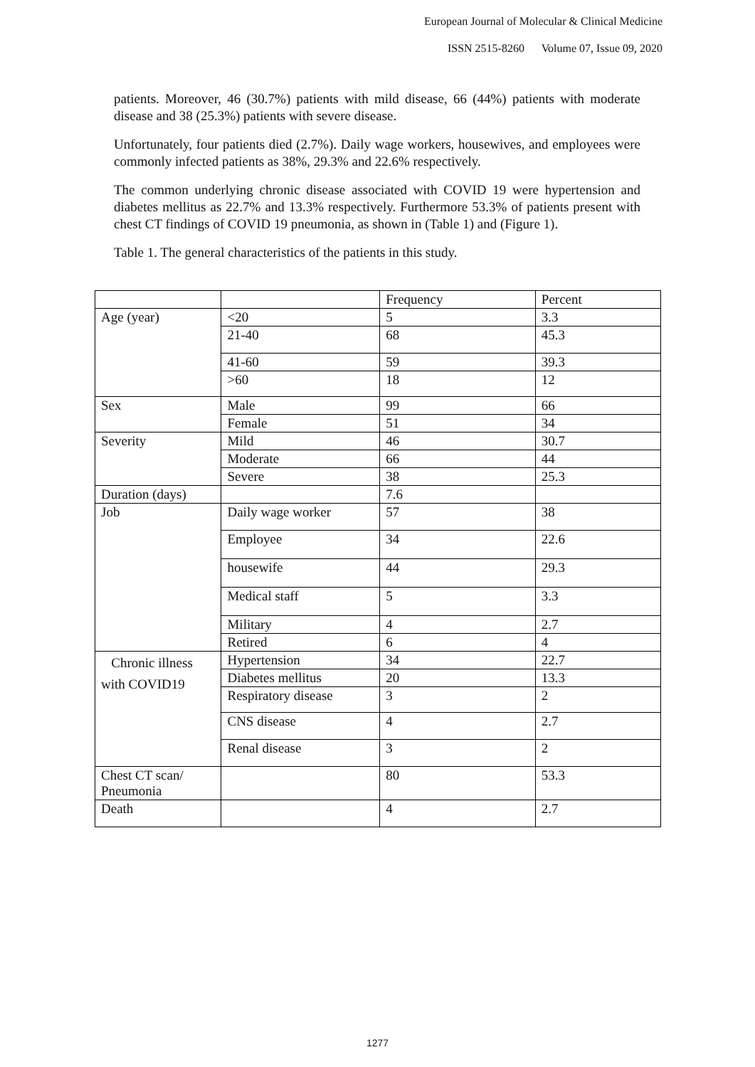European Journal of Molecular & Clinical Medicine
ISSN 2515-8260 Volume 07, Issue 09, 2020
patients. Moreover, 46 (30.7%) patients with mild disease, 66 (44%) patients with moderate disease and 38 (25.3%) patients with severe disease.
Unfortunately, four patients died (2.7%). Daily wage workers, housewives, and employees were commonly infected patients as 38%, 29.3% and 22.6% respectively.
The common underlying chronic disease associated with COVID 19 were hypertension and diabetes mellitus as 22.7% and 13.3% respectively. Furthermore 53.3% of patients present with chest CT findings of COVID 19 pneumonia, as shown in (Table 1) and (Figure 1).
Table 1. The general characteristics of the patients in this study.
| | | Frequency | Percent |
| Age (year) | <20 | 5 | 3.3 |
| | 21-40 | 68 | 45.3 |
| | 41-60 | 59 | 39.3 |
| | >60 | 18 | 12 |
| Sex | Male | 99 | 66 |
| | Female | 51 | 34 |
| Severity | Mild | 46 | 30.7 |
| | Moderate | 66 | 44 |
| | Severe | 38 | 25.3 |
| Duration (days) | | 7.6 | |
| Job | Daily wage worker | 57 | 38 |
| | Employee | 34 | 22.6 |
| | housewife | 44 | 29.3 |
| | Medical staff | 5 | 3.3 |
| | Military | 4 | 2.7 |
| | Retired | 6 | 4 |
| Chronic illness with COVID19 | Hypertension | 34 | 22.7 |
| | Diabetes mellitus | 20 | 13.3 |
| | Respiratory disease | 3 | 2 |
| | CNS disease | 4 | 2.7 |
| | Renal disease | 3 | 2 |
| Chest CT scan/ Pneumonia | | 80 | 53.3 |
| Death | | 4 | 2.7 |
1277